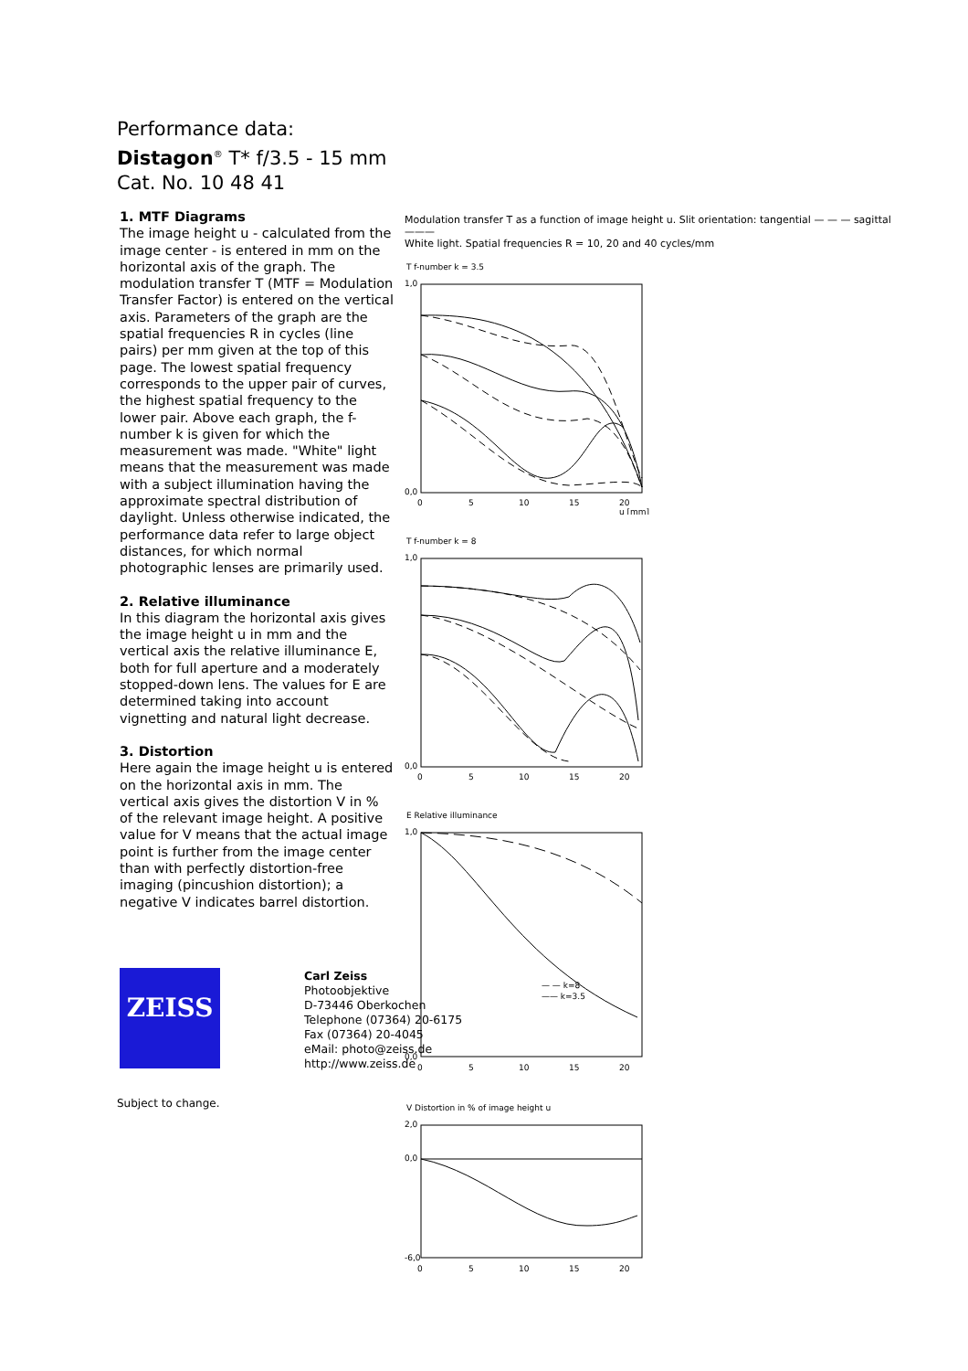Performance data:
Distagon<sup>®</sup> T* f/3.5 - 15 mm
Cat. No. 10 48 41
1. MTF Diagrams
The image height u - calculated from the image center - is entered in mm on the horizontal axis of the graph. The modulation transfer T (MTF = Modulation Transfer Factor) is entered on the vertical axis. Parameters of the graph are the spatial frequencies R in cycles (line pairs) per mm given at the top of this page. The lowest spatial frequency corresponds to the upper pair of curves, the highest spatial frequency to the lower pair. Above each graph, the f-number k is given for which the measurement was made. "White" light means that the measurement was made with a subject illumination having the approximate spectral distribution of daylight. Unless otherwise indicated, the performance data refer to large object distances, for which normal photographic lenses are primarily used.
2. Relative illuminance
In this diagram the horizontal axis gives the image height u in mm and the vertical axis the relative illuminance E, both for full aperture and a moderately stopped-down lens. The values for E are determined taking into account vignetting and natural light decrease.
3. Distortion
Here again the image height u is entered on the horizontal axis in mm. The vertical axis gives the distortion V in % of the relevant image height. A positive value for V means that the actual image point is further from the image center than with perfectly distortion-free imaging (pincushion distortion); a negative V indicates barrel distortion.
Modulation transfer T as a function of image height u. Slit orientation: tangential — — — sagittal ———
White light. Spatial frequencies R = 10, 20 and 40 cycles/mm
T f-number k = 3.5
1,0
0,0
0
5
10
15
20
u [mm]
T f-number k = 8
1,0
0,0
0
5
10
15
20
E Relative illuminance
— — k=8
—— k=3.5
1,0
0,0
0
5
10
15
20
V Distortion in % of image height u
2,0
0,0
-6,0
0
5
10
15
20
ZEISS
Carl Zeiss
Photoobjektive
D-73446 Oberkochen
Telephone (07364) 20-6175
Fax (07364) 20-4045
eMail: photo@zeiss.de
http://www.zeiss.de
Subject to change.